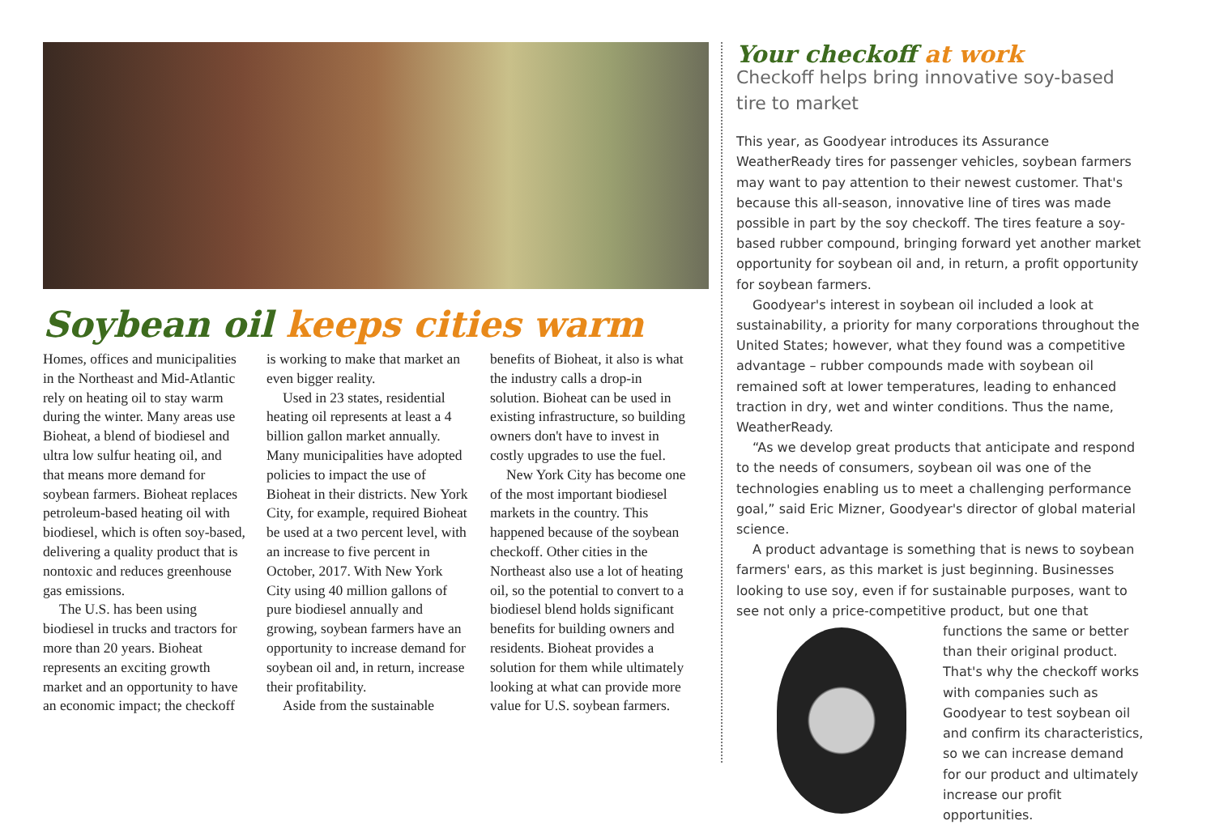Soybean oil keeps cities warm
Homes, offices and municipalities in the Northeast and Mid-Atlantic rely on heating oil to stay warm during the winter. Many areas use Bioheat, a blend of biodiesel and ultra low sulfur heating oil, and that means more demand for soybean farmers. Bioheat replaces petroleum-based heating oil with biodiesel, which is often soy-based, delivering a quality product that is nontoxic and reduces greenhouse gas emissions.
The U.S. has been using biodiesel in trucks and tractors for more than 20 years. Bioheat represents an exciting growth market and an opportunity to have an economic impact; the checkoff
is working to make that market an even bigger reality.
Used in 23 states, residential heating oil represents at least a 4 billion gallon market annually. Many municipalities have adopted policies to impact the use of Bioheat in their districts. New York City, for example, required Bioheat be used at a two percent level, with an increase to five percent in October, 2017. With New York City using 40 million gallons of pure biodiesel annually and growing, soybean farmers have an opportunity to increase demand for soybean oil and, in return, increase their profitability.
Aside from the sustainable
benefits of Bioheat, it also is what the industry calls a drop-in solution. Bioheat can be used in existing infrastructure, so building owners don't have to invest in costly upgrades to use the fuel.
New York City has become one of the most important biodiesel markets in the country. This happened because of the soybean checkoff. Other cities in the Northeast also use a lot of heating oil, so the potential to convert to a biodiesel blend holds significant benefits for building owners and residents. Bioheat provides a solution for them while ultimately looking at what can provide more value for U.S. soybean farmers.
Your checkoff at work
Checkoff helps bring innovative soy-based tire to market
This year, as Goodyear introduces its Assurance WeatherReady tires for passenger vehicles, soybean farmers may want to pay attention to their newest customer. That's because this all-season, innovative line of tires was made possible in part by the soy checkoff. The tires feature a soy-based rubber compound, bringing forward yet another market opportunity for soybean oil and, in return, a profit opportunity for soybean farmers.
Goodyear's interest in soybean oil included a look at sustainability, a priority for many corporations throughout the United States; however, what they found was a competitive advantage – rubber compounds made with soybean oil remained soft at lower temperatures, leading to enhanced traction in dry, wet and winter conditions. Thus the name, WeatherReady.
“As we develop great products that anticipate and respond to the needs of consumers, soybean oil was one of the technologies enabling us to meet a challenging performance goal,” said Eric Mizner, Goodyear's director of global material science.
A product advantage is something that is news to soybean farmers' ears, as this market is just beginning. Businesses looking to use soy, even if for sustainable purposes, want to see not only a price-competitive product, but one that functions the same or better than their original product. That's why the checkoff works with companies such as Goodyear to test soybean oil and confirm its characteristics, so we can increase demand for our product and ultimately increase our profit opportunities.